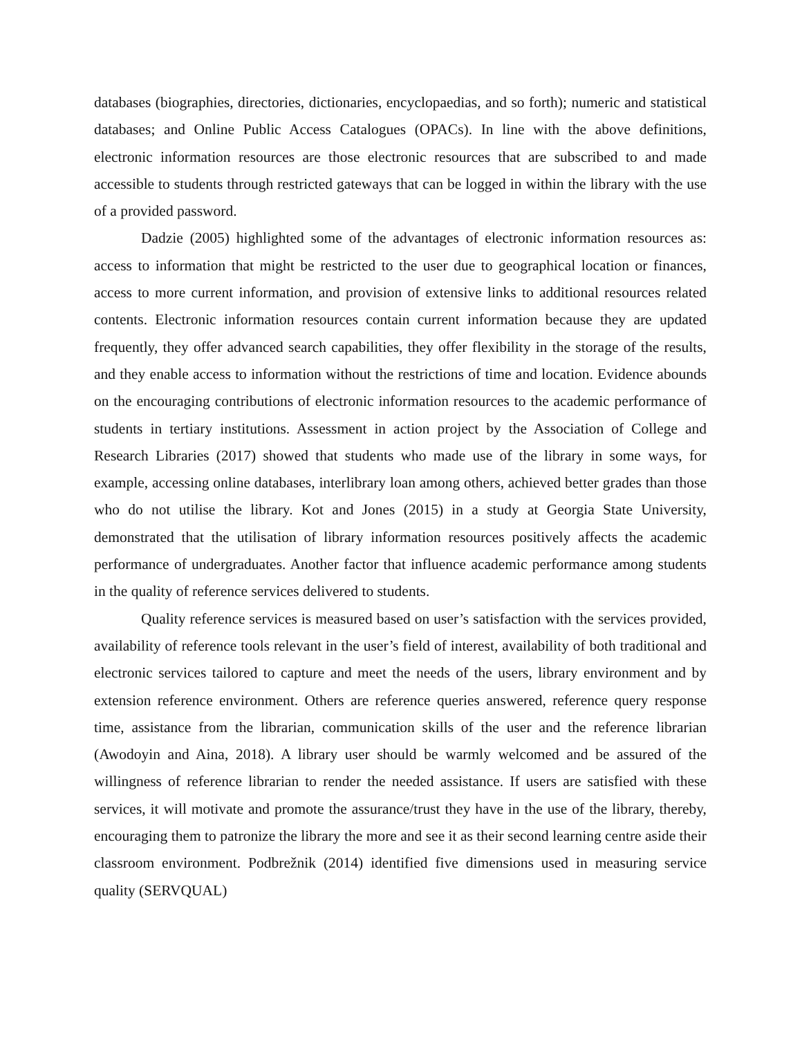databases (biographies, directories, dictionaries, encyclopaedias, and so forth); numeric and statistical databases; and Online Public Access Catalogues (OPACs). In line with the above definitions, electronic information resources are those electronic resources that are subscribed to and made accessible to students through restricted gateways that can be logged in within the library with the use of a provided password.
Dadzie (2005) highlighted some of the advantages of electronic information resources as: access to information that might be restricted to the user due to geographical location or finances, access to more current information, and provision of extensive links to additional resources related contents. Electronic information resources contain current information because they are updated frequently, they offer advanced search capabilities, they offer flexibility in the storage of the results, and they enable access to information without the restrictions of time and location. Evidence abounds on the encouraging contributions of electronic information resources to the academic performance of students in tertiary institutions. Assessment in action project by the Association of College and Research Libraries (2017) showed that students who made use of the library in some ways, for example, accessing online databases, interlibrary loan among others, achieved better grades than those who do not utilise the library. Kot and Jones (2015) in a study at Georgia State University, demonstrated that the utilisation of library information resources positively affects the academic performance of undergraduates. Another factor that influence academic performance among students in the quality of reference services delivered to students.
Quality reference services is measured based on user’s satisfaction with the services provided, availability of reference tools relevant in the user’s field of interest, availability of both traditional and electronic services tailored to capture and meet the needs of the users, library environment and by extension reference environment. Others are reference queries answered, reference query response time, assistance from the librarian, communication skills of the user and the reference librarian (Awodoyin and Aina, 2018). A library user should be warmly welcomed and be assured of the willingness of reference librarian to render the needed assistance. If users are satisfied with these services, it will motivate and promote the assurance/trust they have in the use of the library, thereby, encouraging them to patronize the library the more and see it as their second learning centre aside their classroom environment. Podbrežnik (2014) identified five dimensions used in measuring service quality (SERVQUAL)